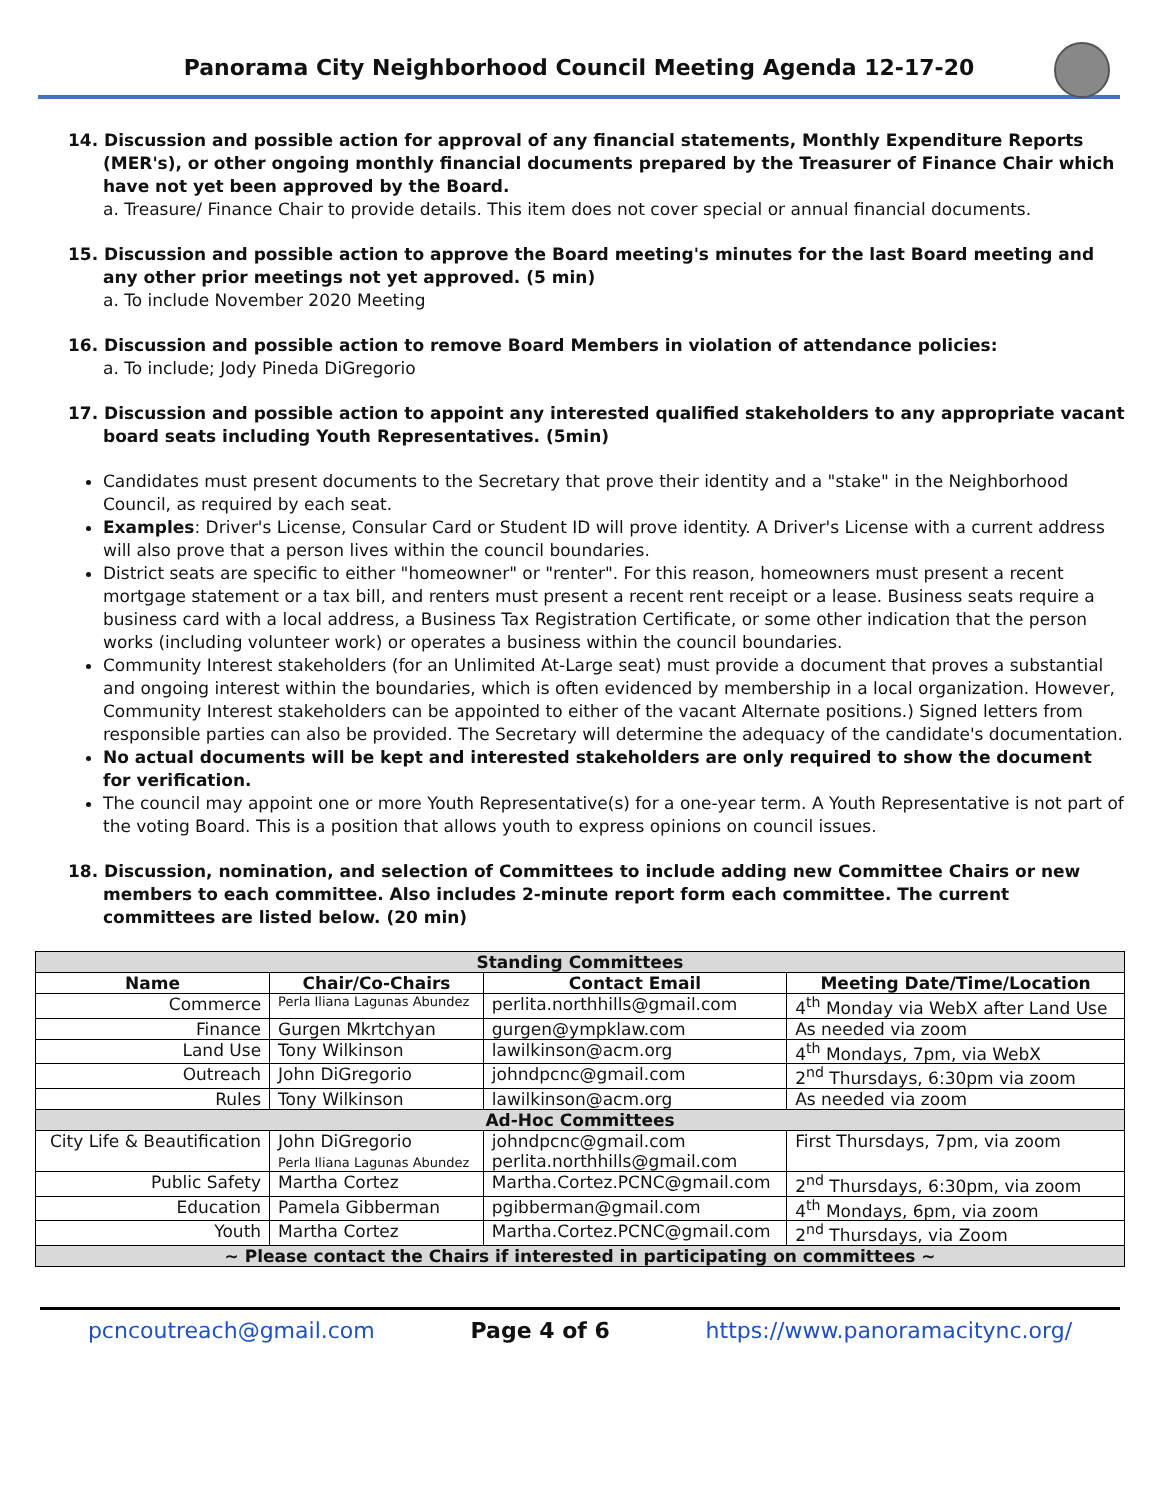Panorama City Neighborhood Council Meeting Agenda 12-17-20
14. Discussion and possible action for approval of any financial statements, Monthly Expenditure Reports (MER's), or other ongoing monthly financial documents prepared by the Treasurer of Finance Chair which have not yet been approved by the Board.
a. Treasure/ Finance Chair to provide details. This item does not cover special or annual financial documents.
15. Discussion and possible action to approve the Board meeting's minutes for the last Board meeting and any other prior meetings not yet approved. (5 min)
a. To include November 2020 Meeting
16. Discussion and possible action to remove Board Members in violation of attendance policies:
a. To include; Jody Pineda DiGregorio
17. Discussion and possible action to appoint any interested qualified stakeholders to any appropriate vacant board seats including Youth Representatives. (5min)
Candidates must present documents to the Secretary that prove their identity and a "stake" in the Neighborhood Council, as required by each seat.
Examples: Driver's License, Consular Card or Student ID will prove identity. A Driver's License with a current address will also prove that a person lives within the council boundaries.
District seats are specific to either "homeowner" or "renter". For this reason, homeowners must present a recent mortgage statement or a tax bill, and renters must present a recent rent receipt or a lease. Business seats require a business card with a local address, a Business Tax Registration Certificate, or some other indication that the person works (including volunteer work) or operates a business within the council boundaries.
Community Interest stakeholders (for an Unlimited At-Large seat) must provide a document that proves a substantial and ongoing interest within the boundaries, which is often evidenced by membership in a local organization. However, Community Interest stakeholders can be appointed to either of the vacant Alternate positions.) Signed letters from responsible parties can also be provided. The Secretary will determine the adequacy of the candidate's documentation.
No actual documents will be kept and interested stakeholders are only required to show the document for verification.
The council may appoint one or more Youth Representative(s) for a one-year term. A Youth Representative is not part of the voting Board. This is a position that allows youth to express opinions on council issues.
18. Discussion, nomination, and selection of Committees to include adding new Committee Chairs or new members to each committee. Also includes 2-minute report form each committee. The current committees are listed below. (20 min)
| Standing Committees | | | |
| Name | Chair/Co-Chairs | Contact Email | Meeting Date/Time/Location |
| Commerce | Perla Iliana Lagunas Abundez | perlita.northhills@gmail.com | 4<sup>th</sup> Monday via WebX after Land Use |
| Finance | Gurgen Mkrtchyan | gurgen@ympklaw.com | As needed via zoom |
| Land Use | Tony Wilkinson | lawilkinson@acm.org | 4<sup>th</sup> Mondays, 7pm, via WebX |
| Outreach | John DiGregorio | johndpcnc@gmail.com | 2<sup>nd</sup> Thursdays, 6:30pm via zoom |
| Rules | Tony Wilkinson | lawilkinson@acm.org | As needed via zoom |
| Ad-Hoc Committees | | | |
| City Life & Beautification | John DiGregorio Perla Iliana Lagunas Abundez | johndpcnc@gmail.com perlita.northhills@gmail.com | First Thursdays, 7pm, via zoom |
| Public Safety | Martha Cortez | Martha.Cortez.PCNC@gmail.com | 2<sup>nd</sup> Thursdays, 6:30pm, via zoom |
| Education | Pamela Gibberman | pgibberman@gmail.com | 4<sup>th</sup> Mondays, 6pm, via zoom |
| Youth | Martha Cortez | Martha.Cortez.PCNC@gmail.com | 2<sup>nd</sup> Thursdays, via Zoom |
| ~ Please contact the Chairs if interested in participating on committees ~ | | | |
pcncoutreach@gmail.com Page 4 of 6 https://www.panoramacitync.org/